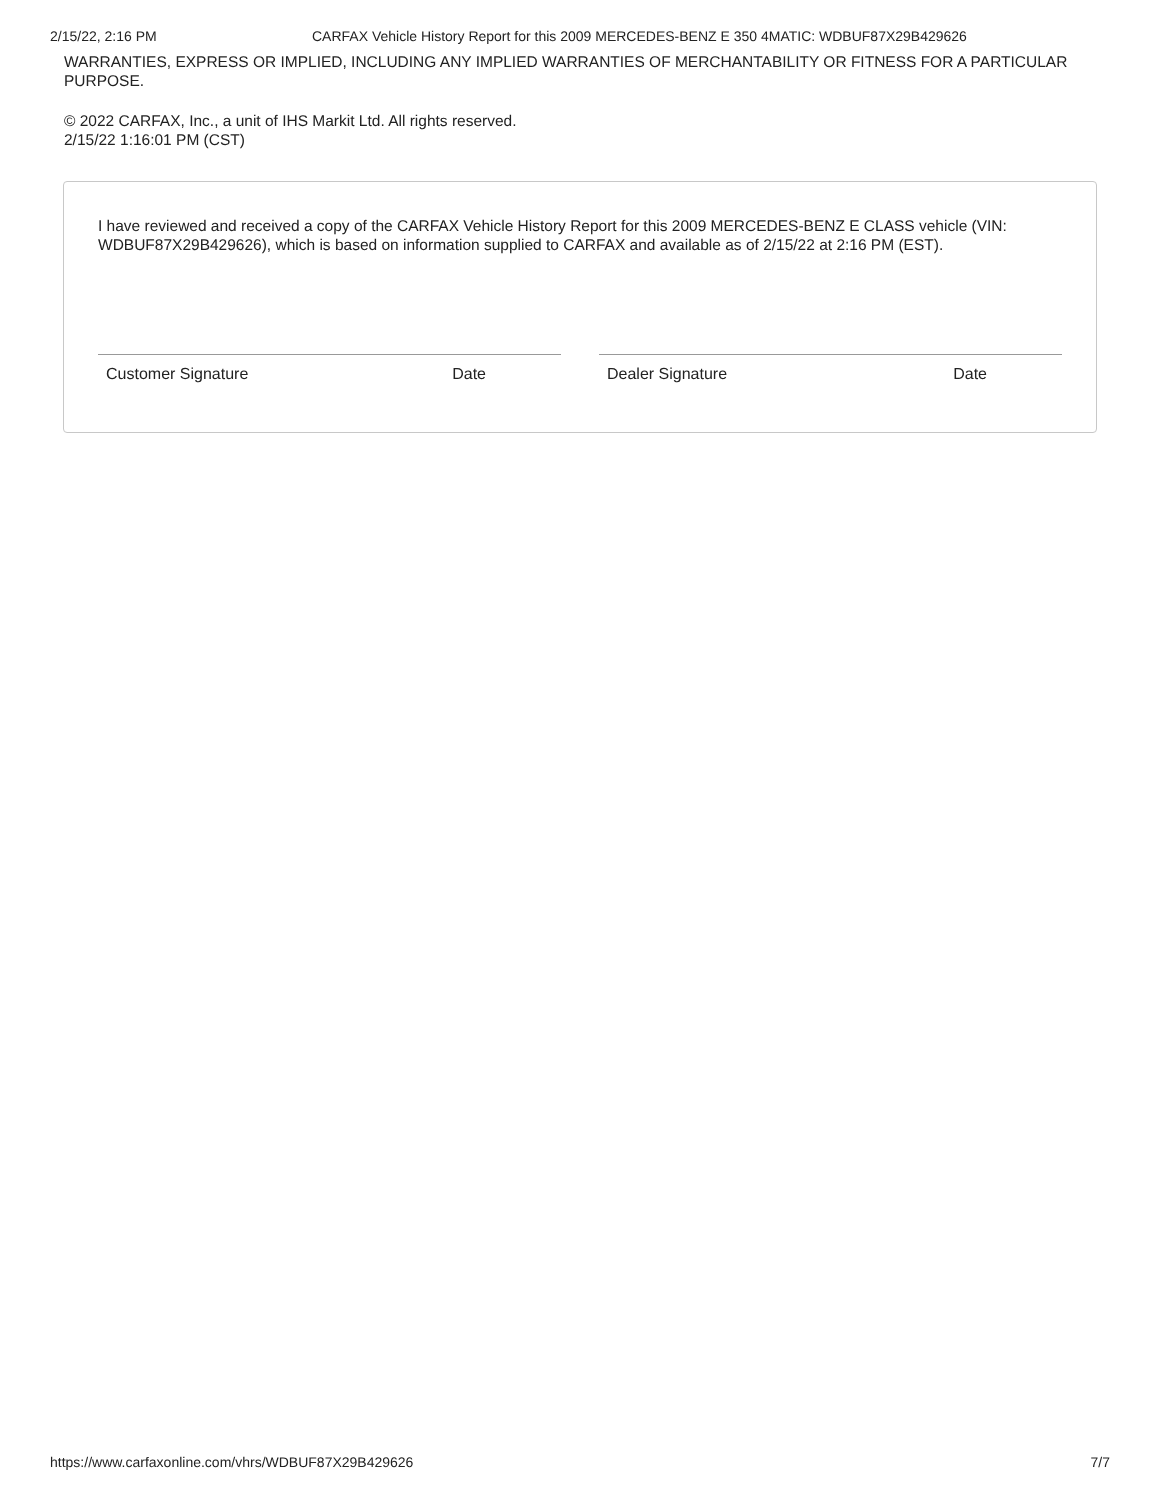2/15/22, 2:16 PM CARFAX Vehicle History Report for this 2009 MERCEDES-BENZ E 350 4MATIC: WDBUF87X29B429626
WARRANTIES, EXPRESS OR IMPLIED, INCLUDING ANY IMPLIED WARRANTIES OF MERCHANTABILITY OR FITNESS FOR A PARTICULAR PURPOSE.
© 2022 CARFAX, Inc., a unit of IHS Markit Ltd. All rights reserved.
2/15/22 1:16:01 PM (CST)
I have reviewed and received a copy of the CARFAX Vehicle History Report for this 2009 MERCEDES-BENZ E CLASS vehicle (VIN: WDBUF87X29B429626), which is based on information supplied to CARFAX and available as of 2/15/22 at 2:16 PM (EST).
Customer Signature Date Dealer Signature Date
https://www.carfaxonline.com/vhrs/WDBUF87X29B429626 7/7